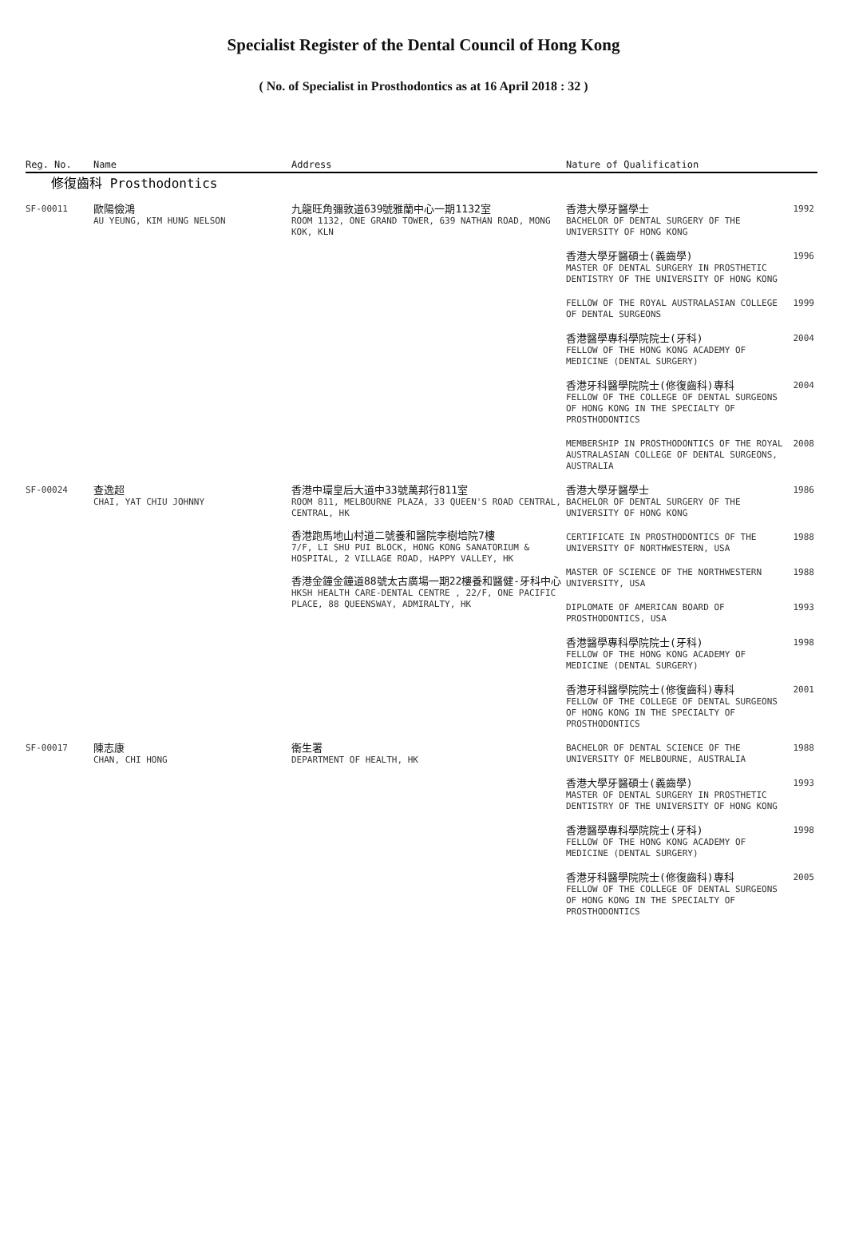Specialist Register of the Dental Council of Hong Kong
( No. of Specialist in Prosthodontics as at 16 April 2018 : 32 )
| Reg. No. | Name | Address | Nature of Qualification | |
| --- | --- | --- | --- | --- |
| 修復齒科 Prosthodontics | | | | |
| SF-00011 | 歐陽儉鴻 AU YEUNG, KIM HUNG NELSON | 九龍旺角彌敦道639號雅蘭中心一期1132室 ROOM 1132, ONE GRAND TOWER, 639 NATHAN ROAD, MONG KOK, KLN | 香港大學牙醫學士 BACHELOR OF DENTAL SURGERY OF THE UNIVERSITY OF HONG KONG | 1992 |
| | | | 香港大學牙醫碩士(義齒學) MASTER OF DENTAL SURGERY IN PROSTHETIC DENTISTRY OF THE UNIVERSITY OF HONG KONG | 1996 |
| | | | FELLOW OF THE ROYAL AUSTRALASIAN COLLEGE OF DENTAL SURGEONS | 1999 |
| | | | 香港醫學專科學院院士(牙科) FELLOW OF THE HONG KONG ACADEMY OF MEDICINE (DENTAL SURGERY) | 2004 |
| | | | 香港牙科醫學院院士(修復齒科)專科 FELLOW OF THE COLLEGE OF DENTAL SURGEONS OF HONG KONG IN THE SPECIALTY OF PROSTHODONTICS | 2004 |
| | | | MEMBERSHIP IN PROSTHODONTICS OF THE ROYAL AUSTRALASIAN COLLEGE OF DENTAL SURGEONS, AUSTRALIA | 2008 |
| SF-00024 | 查逸超 CHAI, YAT CHIU JOHNNY | 香港中環皇后大道中33號萬邦行811室 ROOM 811, MELBOURNE PLAZA, 33 QUEEN'S ROAD CENTRAL, CENTRAL, HK 香港跑馬地山村道二號養和醫院李樹培院7樓 7/F, LI SHU PUI BLOCK, HONG KONG SANATORIUM & HOSPITAL, 2 VILLAGE ROAD, HAPPY VALLEY, HK 香港金鐘金鐘道88號太古廣場一期22樓養和醫健-牙科中心 HKSH HEALTH CARE-DENTAL CENTRE , 22/F, ONE PACIFIC PLACE, 88 QUEENSWAY, ADMIRALTY, HK | 香港大學牙醫學士 BACHELOR OF DENTAL SURGERY OF THE UNIVERSITY OF HONG KONG | 1986 |
| | | | CERTIFICATE IN PROSTHODONTICS OF THE UNIVERSITY OF NORTHWESTERN, USA | 1988 |
| | | | MASTER OF SCIENCE OF THE NORTHWESTERN UNIVERSITY, USA | 1988 |
| | | | DIPLOMATE OF AMERICAN BOARD OF PROSTHODONTICS, USA | 1993 |
| | | | 香港醫學專科學院院士(牙科) FELLOW OF THE HONG KONG ACADEMY OF MEDICINE (DENTAL SURGERY) | 1998 |
| | | | 香港牙科醫學院院士(修復齒科)專科 FELLOW OF THE COLLEGE OF DENTAL SURGEONS OF HONG KONG IN THE SPECIALTY OF PROSTHODONTICS | 2001 |
| SF-00017 | 陳志康 CHAN, CHI HONG | 衞生署 DEPARTMENT OF HEALTH, HK | BACHELOR OF DENTAL SCIENCE OF THE UNIVERSITY OF MELBOURNE, AUSTRALIA | 1988 |
| | | | 香港大學牙醫碩士(義齒學) MASTER OF DENTAL SURGERY IN PROSTHETIC DENTISTRY OF THE UNIVERSITY OF HONG KONG | 1993 |
| | | | 香港醫學專科學院院士(牙科) FELLOW OF THE HONG KONG ACADEMY OF MEDICINE (DENTAL SURGERY) | 1998 |
| | | | 香港牙科醫學院院士(修復齒科)專科 FELLOW OF THE COLLEGE OF DENTAL SURGEONS OF HONG KONG IN THE SPECIALTY OF PROSTHODONTICS | 2005 |